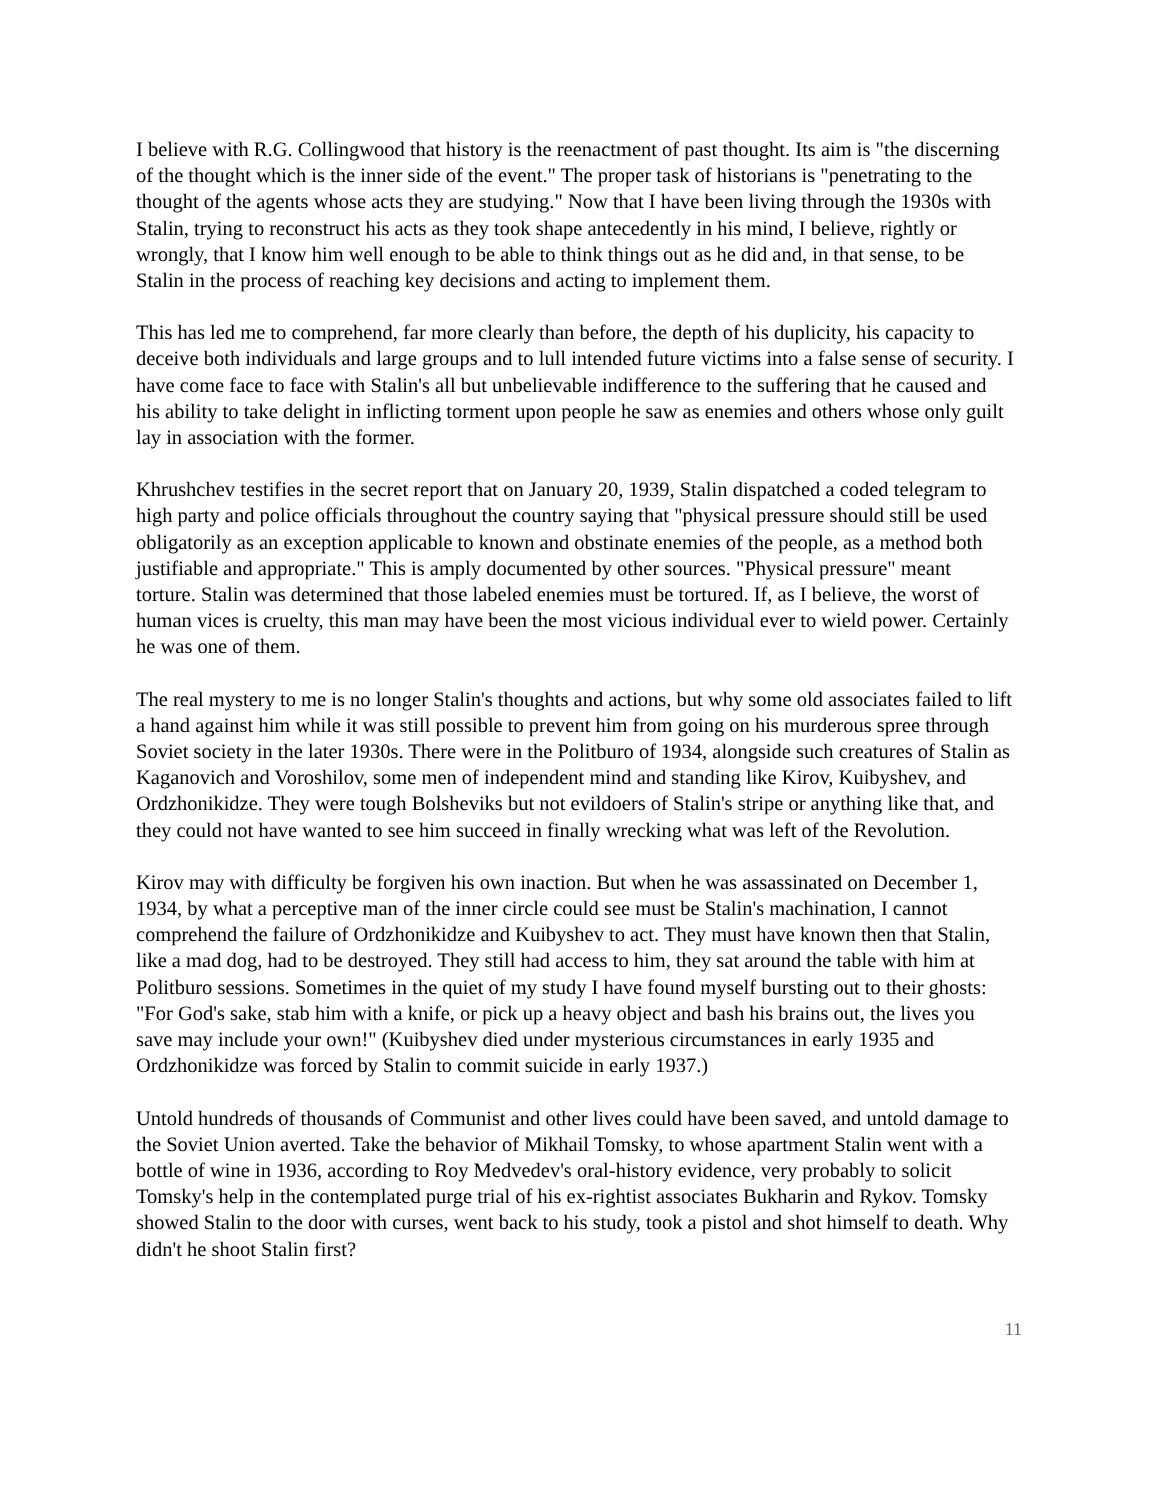I believe with R.G. Collingwood that history is the reenactment of past thought. Its aim is "the discerning of the thought which is the inner side of the event." The proper task of historians is "penetrating to the thought of the agents whose acts they are studying." Now that I have been living through the 1930s with Stalin, trying to reconstruct his acts as they took shape antecedently in his mind, I believe, rightly or wrongly, that I know him well enough to be able to think things out as he did and, in that sense, to be Stalin in the process of reaching key decisions and acting to implement them.
This has led me to comprehend, far more clearly than before, the depth of his duplicity, his capacity to deceive both individuals and large groups and to lull intended future victims into a false sense of security. I have come face to face with Stalin's all but unbelievable indifference to the suffering that he caused and his ability to take delight in inflicting torment upon people he saw as enemies and others whose only guilt lay in association with the former.
Khrushchev testifies in the secret report that on January 20, 1939, Stalin dispatched a coded telegram to high party and police officials throughout the country saying that "physical pressure should still be used obligatorily as an exception applicable to known and obstinate enemies of the people, as a method both justifiable and appropriate." This is amply documented by other sources. "Physical pressure" meant torture. Stalin was determined that those labeled enemies must be tortured. If, as I believe, the worst of human vices is cruelty, this man may have been the most vicious individual ever to wield power. Certainly he was one of them.
The real mystery to me is no longer Stalin's thoughts and actions, but why some old associates failed to lift a hand against him while it was still possible to prevent him from going on his murderous spree through Soviet society in the later 1930s. There were in the Politburo of 1934, alongside such creatures of Stalin as Kaganovich and Voroshilov, some men of independent mind and standing like Kirov, Kuibyshev, and Ordzhonikidze. They were tough Bolsheviks but not evildoers of Stalin's stripe or anything like that, and they could not have wanted to see him succeed in finally wrecking what was left of the Revolution.
Kirov may with difficulty be forgiven his own inaction. But when he was assassinated on December 1, 1934, by what a perceptive man of the inner circle could see must be Stalin's machination, I cannot comprehend the failure of Ordzhonikidze and Kuibyshev to act. They must have known then that Stalin, like a mad dog, had to be destroyed. They still had access to him, they sat around the table with him at Politburo sessions. Sometimes in the quiet of my study I have found myself bursting out to their ghosts: "For God's sake, stab him with a knife, or pick up a heavy object and bash his brains out, the lives you save may include your own!" (Kuibyshev died under mysterious circumstances in early 1935 and Ordzhonikidze was forced by Stalin to commit suicide in early 1937.)
Untold hundreds of thousands of Communist and other lives could have been saved, and untold damage to the Soviet Union averted. Take the behavior of Mikhail Tomsky, to whose apartment Stalin went with a bottle of wine in 1936, according to Roy Medvedev's oral-history evidence, very probably to solicit Tomsky's help in the contemplated purge trial of his ex-rightist associates Bukharin and Rykov. Tomsky showed Stalin to the door with curses, went back to his study, took a pistol and shot himself to death. Why didn't he shoot Stalin first?
11